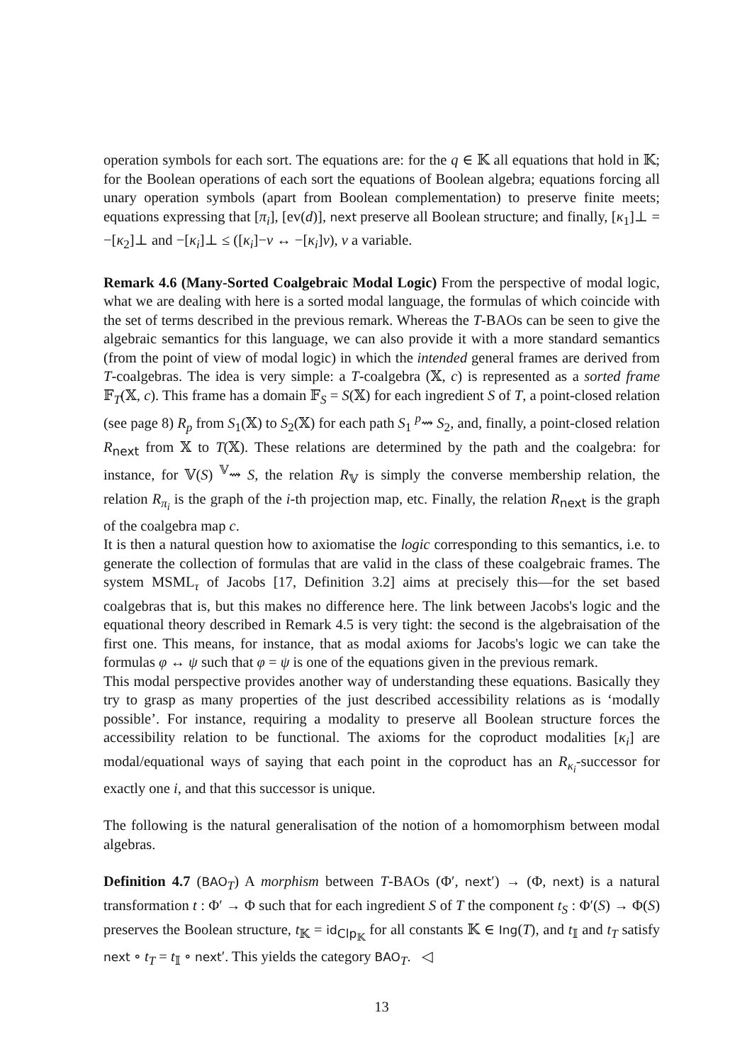operation symbols for each sort. The equations are: for the q ∈ 𝕂 all equations that hold in 𝕂; for the Boolean operations of each sort the equations of Boolean algebra; equations forcing all unary operation symbols (apart from Boolean complementation) to preserve finite meets; equations expressing that [π<sub>i</sub>], [ev(d)], next preserve all Boolean structure; and finally, [κ<sub>1</sub>]⊥ = −[κ<sub>2</sub>]⊥ and −[κ<sub>i</sub>]⊥ ≤ ([κ<sub>i</sub>]−v ↔ −[κ<sub>i</sub>]v), v a variable.
Remark 4.6 (Many-Sorted Coalgebraic Modal Logic) From the perspective of modal logic, what we are dealing with here is a sorted modal language, the formulas of which coincide with the set of terms described in the previous remark. Whereas the T-BAOs can be seen to give the algebraic semantics for this language, we can also provide it with a more standard semantics (from the point of view of modal logic) in which the intended general frames are derived from T-coalgebras. The idea is very simple: a T-coalgebra (𝕏, c) is represented as a sorted frame 𝔽<sub>T</sub>(𝕏, c). This frame has a domain 𝔽<sub>S</sub> = S(𝕏) for each ingredient S of T, a point-closed relation (see page 8) R<sub>p</sub> from S<sub>1</sub>(𝕏) to S<sub>2</sub>(𝕏) for each path S<sub>1</sub> <sup>p</sup>⇝ S<sub>2</sub>, and, finally, a point-closed relation R<sub>next</sub> from 𝕏 to T(𝕏). These relations are determined by the path and the coalgebra: for instance, for 𝕍(S) <sup>𝕍</sup>⇝ S, the relation R<sub>𝕍</sub> is simply the converse membership relation, the relation R<sub>π<sub>i</sub></sub> is the graph of the i-th projection map, etc. Finally, the relation R<sub>next</sub> is the graph of the coalgebra map c.
It is then a natural question how to axiomatise the logic corresponding to this semantics, i.e. to generate the collection of formulas that are valid in the class of these coalgebraic frames. The system MSML<sub>τ</sub> of Jacobs [17, Definition 3.2] aims at precisely this—for the set based coalgebras that is, but this makes no difference here. The link between Jacobs's logic and the equational theory described in Remark 4.5 is very tight: the second is the algebraisation of the first one. This means, for instance, that as modal axioms for Jacobs's logic we can take the formulas φ ↔ ψ such that φ = ψ is one of the equations given in the previous remark.
This modal perspective provides another way of understanding these equations. Basically they try to grasp as many properties of the just described accessibility relations as is ‘modally possible’. For instance, requiring a modality to preserve all Boolean structure forces the accessibility relation to be functional. The axioms for the coproduct modalities [κ<sub>i</sub>] are modal/equational ways of saying that each point in the coproduct has an R<sub>κ<sub>i</sub></sub>-successor for exactly one i, and that this successor is unique.
The following is the natural generalisation of the notion of a homomorphism between modal algebras.
Definition 4.7 (BAO<sub>T</sub>) A morphism between T-BAOs (Φ′, next′) → (Φ, next) is a natural transformation t : Φ′ → Φ such that for each ingredient S of T the component t<sub>S</sub> : Φ′(S) → Φ(S) preserves the Boolean structure, t<sub>𝕂</sub> = id<sub>Clp<sub>𝕂</sub></sub> for all constants 𝕂 ∈ Ing(T), and t<sub>𝕀</sub> and t<sub>T</sub> satisfy next ∘ t<sub>T</sub> = t<sub>𝕀</sub> ∘ next′. This yields the category BAO<sub>T</sub>. ◁
13